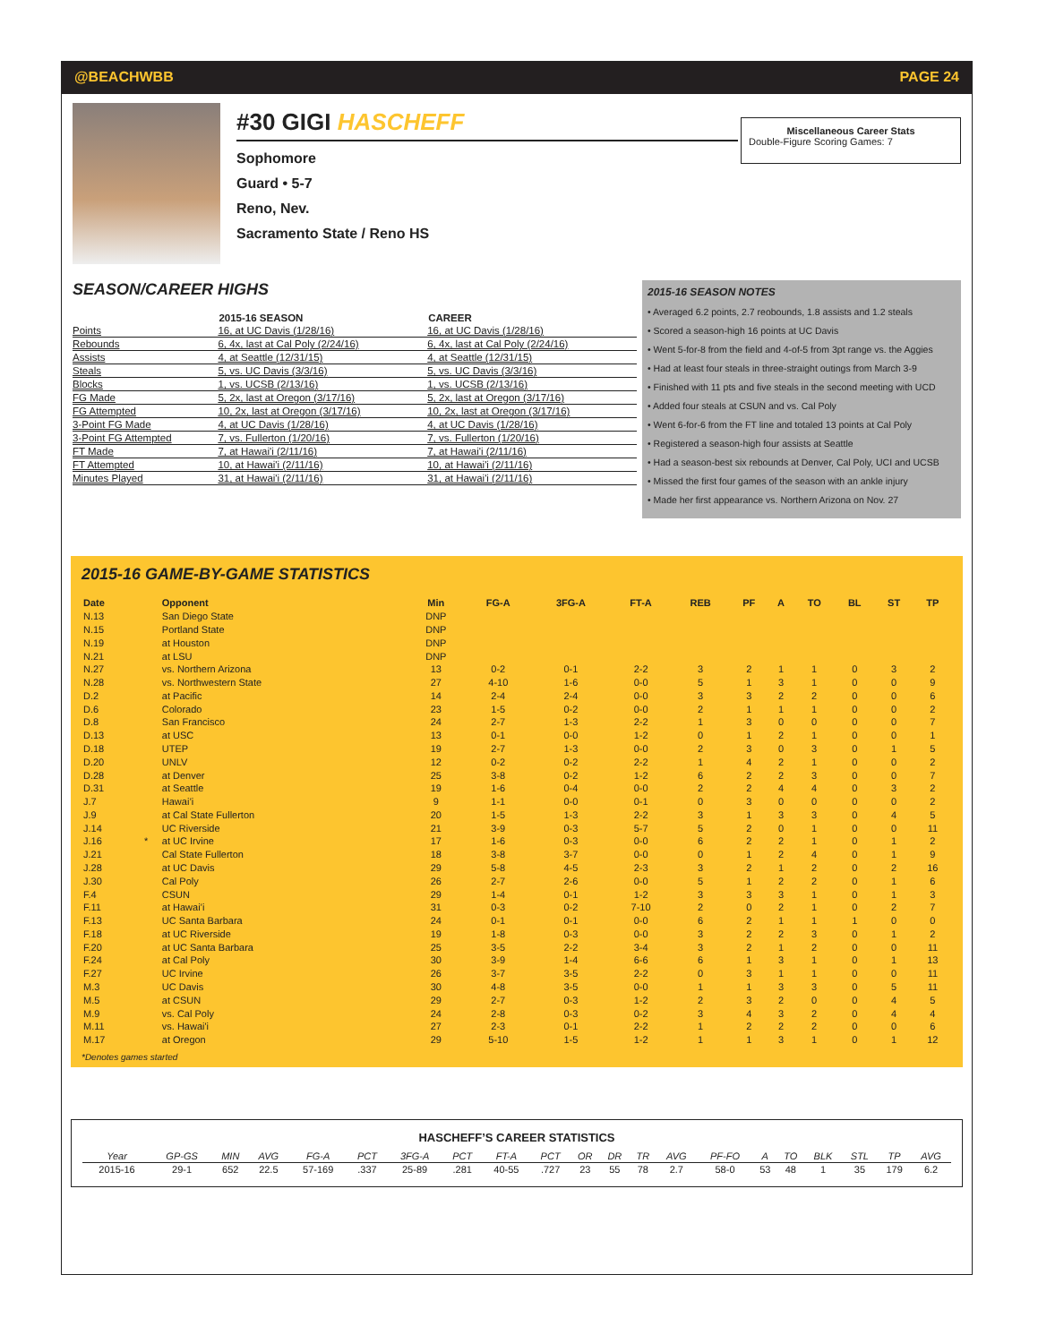@BEACHWBB PAGE 24
#30 GIGI HASCHEFF
Sophomore
Guard • 5-7
Reno, Nev.
Sacramento State / Reno HS
Miscellaneous Career Stats
Double-Figure Scoring Games: 7
SEASON/CAREER HIGHS
| | 2015-16 SEASON | CAREER |
| --- | --- | --- |
| Points | 16, at UC Davis (1/28/16) | 16, at UC Davis (1/28/16) |
| Rebounds | 6, 4x, last at Cal Poly (2/24/16) | 6, 4x, last at Cal Poly (2/24/16) |
| Assists | 4, at Seattle (12/31/15) | 4, at Seattle (12/31/15) |
| Steals | 5, vs. UC Davis (3/3/16) | 5, vs. UC Davis (3/3/16) |
| Blocks | 1, vs. UCSB (2/13/16) | 1, vs. UCSB (2/13/16) |
| FG Made | 5, 2x, last at Oregon (3/17/16) | 5, 2x, last at Oregon (3/17/16) |
| FG Attempted | 10, 2x, last at Oregon (3/17/16) | 10, 2x, last at Oregon (3/17/16) |
| 3-Point FG Made | 4, at UC Davis (1/28/16) | 4, at UC Davis (1/28/16) |
| 3-Point FG Attempted | 7, vs. Fullerton (1/20/16) | 7, vs. Fullerton (1/20/16) |
| FT Made | 7, at Hawai'i (2/11/16) | 7, at Hawai'i (2/11/16) |
| FT Attempted | 10, at Hawai'i (2/11/16) | 10, at Hawai'i (2/11/16) |
| Minutes Played | 31, at Hawai'i (2/11/16) | 31, at Hawai'i (2/11/16) |
2015-16 SEASON NOTES
• Averaged 6.2 points, 2.7 reobounds, 1.8 assists and 1.2 steals
• Scored a season-high 16 points at UC Davis
• Went 5-for-8 from the field and 4-of-5 from 3pt range vs. the Aggies
• Had at least four steals in three-straight outings from March 3-9
• Finished with 11 pts and five steals in the second meeting with UCD
• Added four steals at CSUN and vs. Cal Poly
• Went 6-for-6 from the FT line and totaled 13 points at Cal Poly
• Registered a season-high four assists at Seattle
• Had a season-best six rebounds at Denver, Cal Poly, UCI and UCSB
• Missed the first four games of the season with an ankle injury
• Made her first appearance vs. Northern Arizona on Nov. 27
2015-16 GAME-BY-GAME STATISTICS
| Date | | Opponent | Min | FG-A | 3FG-A | FT-A | REB | PF | A | TO | BL | ST | TP |
| --- | --- | --- | --- | --- | --- | --- | --- | --- | --- | --- | --- | --- | --- |
| N.13 | | San Diego State | DNP | | | | | | | | | | |
| N.15 | | Portland State | DNP | | | | | | | | | | |
| N.19 | | at Houston | DNP | | | | | | | | | | |
| N.21 | | at LSU | DNP | | | | | | | | | | |
| N.27 | | vs. Northern Arizona | 13 | 0-2 | 0-1 | 2-2 | 3 | 2 | 1 | 1 | 0 | 3 | 2 |
| N.28 | | vs. Northwestern State | 27 | 4-10 | 1-6 | 0-0 | 5 | 1 | 3 | 1 | 0 | 0 | 9 |
| D.2 | | at Pacific | 14 | 2-4 | 2-4 | 0-0 | 3 | 3 | 2 | 2 | 0 | 0 | 6 |
| D.6 | | Colorado | 23 | 1-5 | 0-2 | 0-0 | 2 | 1 | 1 | 1 | 0 | 0 | 2 |
| D.8 | | San Francisco | 24 | 2-7 | 1-3 | 2-2 | 1 | 3 | 0 | 0 | 0 | 0 | 7 |
| D.13 | | at USC | 13 | 0-1 | 0-0 | 1-2 | 0 | 1 | 2 | 1 | 0 | 0 | 1 |
| D.18 | | UTEP | 19 | 2-7 | 1-3 | 0-0 | 2 | 3 | 0 | 3 | 0 | 1 | 5 |
| D.20 | | UNLV | 12 | 0-2 | 0-2 | 2-2 | 1 | 4 | 2 | 1 | 0 | 0 | 2 |
| D.28 | | at Denver | 25 | 3-8 | 0-2 | 1-2 | 6 | 2 | 2 | 3 | 0 | 0 | 7 |
| D.31 | | at Seattle | 19 | 1-6 | 0-4 | 0-0 | 2 | 2 | 4 | 4 | 0 | 3 | 2 |
| J.7 | | Hawai’i | 9 | 1-1 | 0-0 | 0-1 | 0 | 3 | 0 | 0 | 0 | 0 | 2 |
| J.9 | | at Cal State Fullerton | 20 | 1-5 | 1-3 | 2-2 | 3 | 1 | 3 | 3 | 0 | 4 | 5 |
| J.14 | | UC Riverside | 21 | 3-9 | 0-3 | 5-7 | 5 | 2 | 0 | 1 | 0 | 0 | 11 |
| J.16 | * | at UC Irvine | 17 | 1-6 | 0-3 | 0-0 | 6 | 2 | 2 | 1 | 0 | 1 | 2 |
| J.21 | | Cal State Fullerton | 18 | 3-8 | 3-7 | 0-0 | 0 | 1 | 2 | 4 | 0 | 1 | 9 |
| J.28 | | at UC Davis | 29 | 5-8 | 4-5 | 2-3 | 3 | 2 | 1 | 2 | 0 | 2 | 16 |
| J.30 | | Cal Poly | 26 | 2-7 | 2-6 | 0-0 | 5 | 1 | 2 | 2 | 0 | 1 | 6 |
| F.4 | | CSUN | 29 | 1-4 | 0-1 | 1-2 | 3 | 3 | 3 | 1 | 0 | 1 | 3 |
| F.11 | | at Hawai’i | 31 | 0-3 | 0-2 | 7-10 | 2 | 0 | 2 | 1 | 0 | 2 | 7 |
| F.13 | | UC Santa Barbara | 24 | 0-1 | 0-1 | 0-0 | 6 | 2 | 1 | 1 | 1 | 0 | 0 |
| F.18 | | at UC Riverside | 19 | 1-8 | 0-3 | 0-0 | 3 | 2 | 2 | 3 | 0 | 1 | 2 |
| F.20 | | at UC Santa Barbara | 25 | 3-5 | 2-2 | 3-4 | 3 | 2 | 1 | 2 | 0 | 0 | 11 |
| F.24 | | at Cal Poly | 30 | 3-9 | 1-4 | 6-6 | 6 | 1 | 3 | 1 | 0 | 1 | 13 |
| F.27 | | UC Irvine | 26 | 3-7 | 3-5 | 2-2 | 0 | 3 | 1 | 1 | 0 | 0 | 11 |
| M.3 | | UC Davis | 30 | 4-8 | 3-5 | 0-0 | 1 | 1 | 3 | 3 | 0 | 5 | 11 |
| M.5 | | at CSUN | 29 | 2-7 | 0-3 | 1-2 | 2 | 3 | 2 | 0 | 0 | 4 | 5 |
| M.9 | | vs. Cal Poly | 24 | 2-8 | 0-3 | 0-2 | 3 | 4 | 3 | 2 | 0 | 4 | 4 |
| M.11 | | vs. Hawai'i | 27 | 2-3 | 0-1 | 2-2 | 1 | 2 | 2 | 2 | 0 | 0 | 6 |
| M.17 | | at Oregon | 29 | 5-10 | 1-5 | 1-2 | 1 | 1 | 3 | 1 | 0 | 1 | 12 |
*Denotes games started
HASCHEFF’S CAREER STATISTICS
| Year | GP-GS | MIN | AVG | FG-A | PCT | 3FG-A | PCT | FT-A | PCT | OR | DR | TR | AVG | PF-FO | A | TO | BLK | STL | TP | AVG |
| --- | --- | --- | --- | --- | --- | --- | --- | --- | --- | --- | --- | --- | --- | --- | --- | --- | --- | --- | --- | --- |
| 2015-16 | 29-1 | 652 | 22.5 | 57-169 | .337 | 25-89 | .281 | 40-55 | .727 | 23 | 55 | 78 | 2.7 | 58-0 | 53 | 48 | 1 | 35 | 179 | 6.2 |